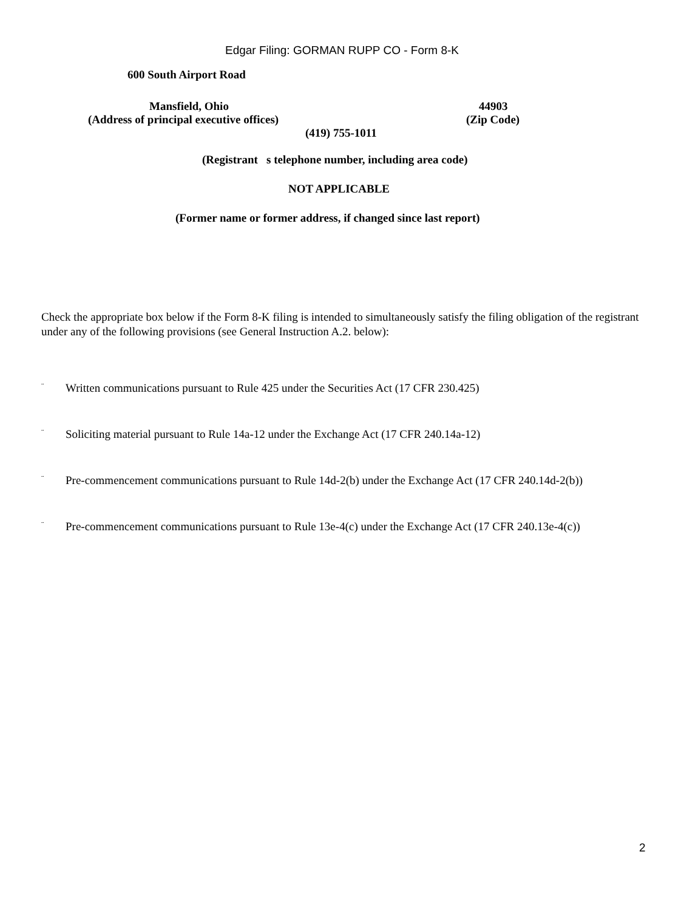Edgar Filing: GORMAN RUPP CO - Form 8-K
600 South Airport Road
Mansfield, Ohio 44903
(Address of principal executive offices) (Zip Code)
(419) 755-1011
(Registrant s telephone number, including area code)
NOT APPLICABLE
(Former name or former address, if changed since last report)
Check the appropriate box below if the Form 8-K filing is intended to simultaneously satisfy the filing obligation of the registrant under any of the following provisions (see General Instruction A.2. below):
¨ Written communications pursuant to Rule 425 under the Securities Act (17 CFR 230.425)
¨ Soliciting material pursuant to Rule 14a-12 under the Exchange Act (17 CFR 240.14a-12)
¨ Pre-commencement communications pursuant to Rule 14d-2(b) under the Exchange Act (17 CFR 240.14d-2(b))
¨ Pre-commencement communications pursuant to Rule 13e-4(c) under the Exchange Act (17 CFR 240.13e-4(c))
2